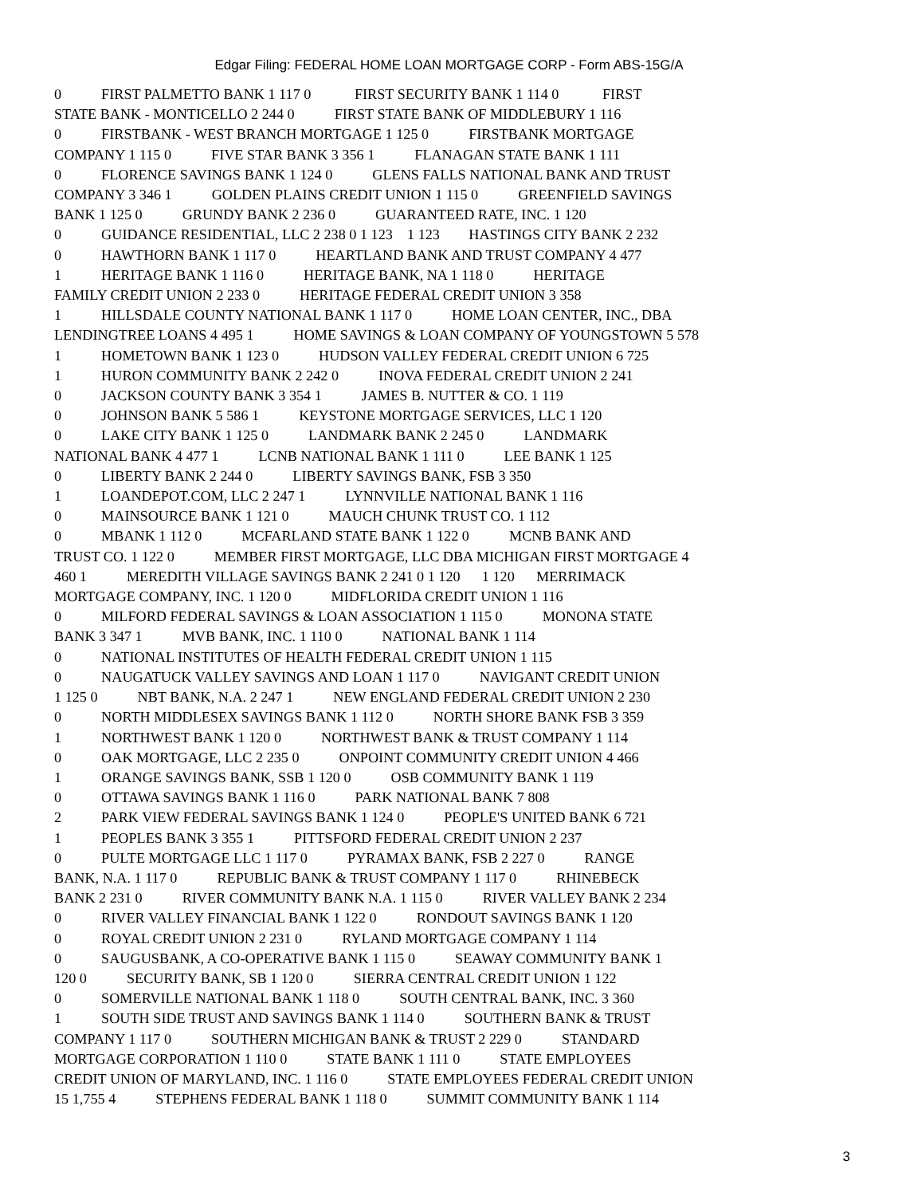Edgar Filing: FEDERAL HOME LOAN MORTGAGE CORP - Form ABS-15G/A
0 FIRST PALMETTO BANK 1 117 0 FIRST SECURITY BANK 1 114 0 FIRST STATE BANK - MONTICELLO 2 244 0 FIRST STATE BANK OF MIDDLEBURY 1 116 0 FIRSTBANK - WEST BRANCH MORTGAGE 1 125 0 FIRSTBANK MORTGAGE COMPANY 1 115 0 FIVE STAR BANK 3 356 1 FLANAGAN STATE BANK 1 111 0 FLORENCE SAVINGS BANK 1 124 0 GLENS FALLS NATIONAL BANK AND TRUST COMPANY 3 346 1 GOLDEN PLAINS CREDIT UNION 1 115 0 GREENFIELD SAVINGS BANK 1 125 0 GRUNDY BANK 2 236 0 GUARANTEED RATE, INC. 1 120 0 GUIDANCE RESIDENTIAL, LLC 2 238 0 1 123 1 123 HASTINGS CITY BANK 2 232 0 HAWTHORN BANK 1 117 0 HEARTLAND BANK AND TRUST COMPANY 4 477 1 HERITAGE BANK 1 116 0 HERITAGE BANK, NA 1 118 0 HERITAGE FAMILY CREDIT UNION 2 233 0 HERITAGE FEDERAL CREDIT UNION 3 358 1 HILLSDALE COUNTY NATIONAL BANK 1 117 0 HOME LOAN CENTER, INC., DBA LENDINGTREE LOANS 4 495 1 HOME SAVINGS & LOAN COMPANY OF YOUNGSTOWN 5 578 1 HOMETOWN BANK 1 123 0 HUDSON VALLEY FEDERAL CREDIT UNION 6 725 1 HURON COMMUNITY BANK 2 242 0 INOVA FEDERAL CREDIT UNION 2 241 0 JACKSON COUNTY BANK 3 354 1 JAMES B. NUTTER & CO. 1 119 0 JOHNSON BANK 5 586 1 KEYSTONE MORTGAGE SERVICES, LLC 1 120 0 LAKE CITY BANK 1 125 0 LANDMARK BANK 2 245 0 LANDMARK NATIONAL BANK 4 477 1 LCNB NATIONAL BANK 1 111 0 LEE BANK 1 125 0 LIBERTY BANK 2 244 0 LIBERTY SAVINGS BANK, FSB 3 350 1 LOANDEPOT.COM, LLC 2 247 1 LYNNVILLE NATIONAL BANK 1 116 0 MAINSOURCE BANK 1 121 0 MAUCH CHUNK TRUST CO. 1 112 0 MBANK 1 112 0 MCFARLAND STATE BANK 1 122 0 MCNB BANK AND TRUST CO. 1 122 0 MEMBER FIRST MORTGAGE, LLC DBA MICHIGAN FIRST MORTGAGE 4 460 1 MEREDITH VILLAGE SAVINGS BANK 2 241 0 1 120 1 120 MERRIMACK MORTGAGE COMPANY, INC. 1 120 0 MIDFLORIDA CREDIT UNION 1 116 0 MILFORD FEDERAL SAVINGS & LOAN ASSOCIATION 1 115 0 MONONA STATE BANK 3 347 1 MVB BANK, INC. 1 110 0 NATIONAL BANK 1 114 0 NATIONAL INSTITUTES OF HEALTH FEDERAL CREDIT UNION 1 115 0 NAUGATUCK VALLEY SAVINGS AND LOAN 1 117 0 NAVIGANT CREDIT UNION 1 125 0 NBT BANK, N.A. 2 247 1 NEW ENGLAND FEDERAL CREDIT UNION 2 230 0 NORTH MIDDLESEX SAVINGS BANK 1 112 0 NORTH SHORE BANK FSB 3 359 1 NORTHWEST BANK 1 120 0 NORTHWEST BANK & TRUST COMPANY 1 114 0 OAK MORTGAGE, LLC 2 235 0 ONPOINT COMMUNITY CREDIT UNION 4 466 1 ORANGE SAVINGS BANK, SSB 1 120 0 OSB COMMUNITY BANK 1 119 0 OTTAWA SAVINGS BANK 1 116 0 PARK NATIONAL BANK 7 808 2 PARK VIEW FEDERAL SAVINGS BANK 1 124 0 PEOPLE'S UNITED BANK 6 721 1 PEOPLES BANK 3 355 1 PITTSFORD FEDERAL CREDIT UNION 2 237 0 PULTE MORTGAGE LLC 1 117 0 PYRAMAX BANK, FSB 2 227 0 RANGE BANK, N.A. 1 117 0 REPUBLIC BANK & TRUST COMPANY 1 117 0 RHINEBECK BANK 2 231 0 RIVER COMMUNITY BANK N.A. 1 115 0 RIVER VALLEY BANK 2 234 0 RIVER VALLEY FINANCIAL BANK 1 122 0 RONDOUT SAVINGS BANK 1 120 0 ROYAL CREDIT UNION 2 231 0 RYLAND MORTGAGE COMPANY 1 114 0 SAUGUSBANK, A CO-OPERATIVE BANK 1 115 0 SEAWAY COMMUNITY BANK 1 120 0 SECURITY BANK, SB 1 120 0 SIERRA CENTRAL CREDIT UNION 1 122 0 SOMERVILLE NATIONAL BANK 1 118 0 SOUTH CENTRAL BANK, INC. 3 360 1 SOUTH SIDE TRUST AND SAVINGS BANK 1 114 0 SOUTHERN BANK & TRUST COMPANY 1 117 0 SOUTHERN MICHIGAN BANK & TRUST 2 229 0 STANDARD MORTGAGE CORPORATION 1 110 0 STATE BANK 1 111 0 STATE EMPLOYEES CREDIT UNION OF MARYLAND, INC. 1 116 0 STATE EMPLOYEES FEDERAL CREDIT UNION 15 1,755 4 STEPHENS FEDERAL BANK 1 118 0 SUMMIT COMMUNITY BANK 1 114
3